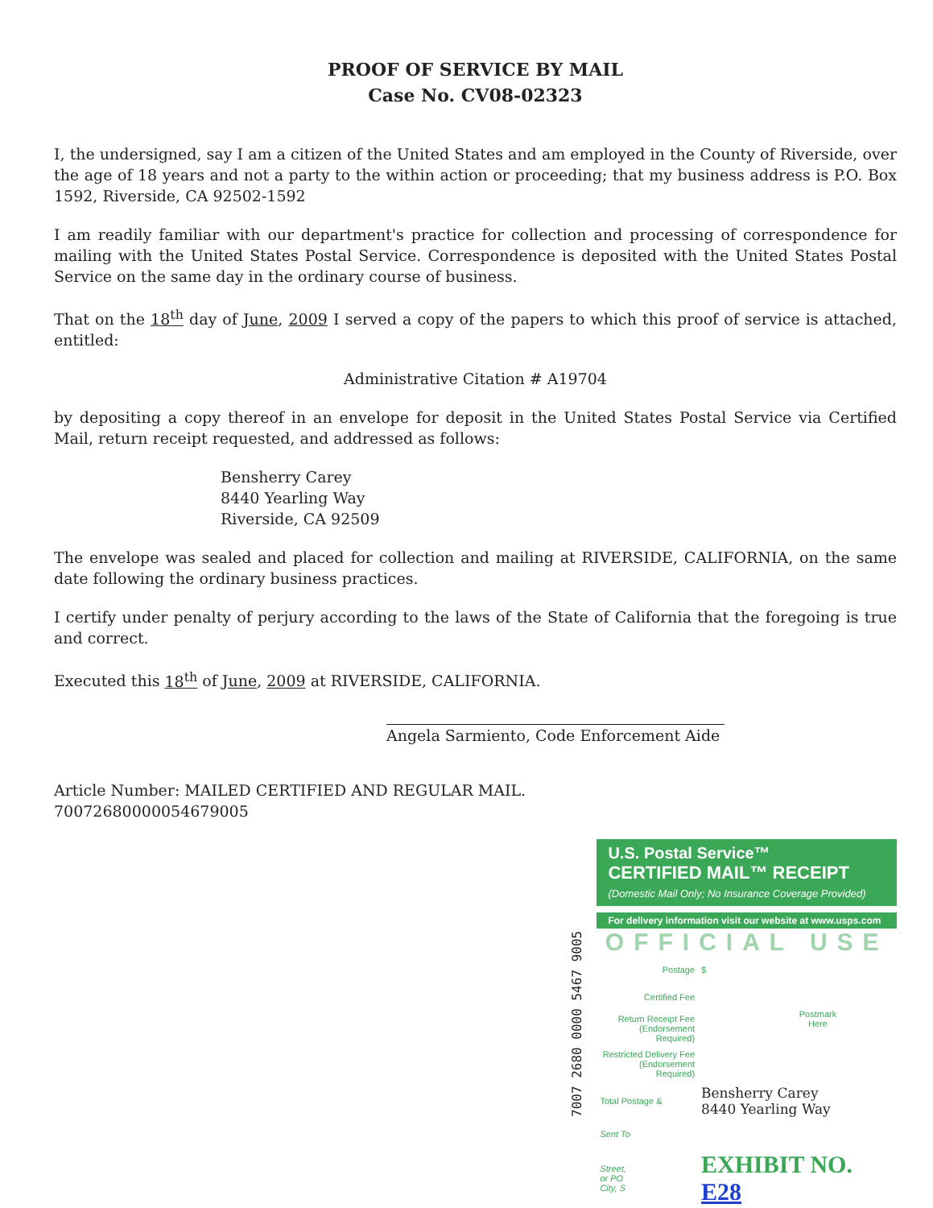PROOF OF SERVICE BY MAIL
Case No. CV08-02323
I, the undersigned, say I am a citizen of the United States and am employed in the County of Riverside, over the age of 18 years and not a party to the within action or proceeding; that my business address is P.O. Box 1592, Riverside, CA 92502-1592
I am readily familiar with our department's practice for collection and processing of correspondence for mailing with the United States Postal Service. Correspondence is deposited with the United States Postal Service on the same day in the ordinary course of business.
That on the 18<sup>th</sup> day of June, 2009 I served a copy of the papers to which this proof of service is attached, entitled:
Administrative Citation # A19704
by depositing a copy thereof in an envelope for deposit in the United States Postal Service via Certified Mail, return receipt requested, and addressed as follows:
Bensherry Carey
8440 Yearling Way
Riverside, CA 92509
The envelope was sealed and placed for collection and mailing at RIVERSIDE, CALIFORNIA, on the same date following the ordinary business practices.
I certify under penalty of perjury according to the laws of the State of California that the foregoing is true and correct.
Executed this 18<sup>th</sup> of June, 2009 at RIVERSIDE, CALIFORNIA.
Angela Sarmiento, Code Enforcement Aide
Article Number: MAILED CERTIFIED AND REGULAR MAIL.
70072680000054679005
7007 2680 0000 5467 9005
U.S. Postal Service™
CERTIFIED MAIL™ RECEIPT
(Domestic Mail Only; No Insurance Coverage Provided)
For delivery information visit our website at www.usps.com
OFFICIAL USE
| Postage | $ | Postmark Here |
| Certified Fee | | |
| Return Receipt Fee (Endorsement Required) | | |
| Restricted Delivery Fee (Endorsement Required) | | |
| Total Postage & | Bensherry Carey 8440 Yearling Way | |
| Sent To | | |
| Street, or PO City, S | EXHIBIT NO. E28 | |